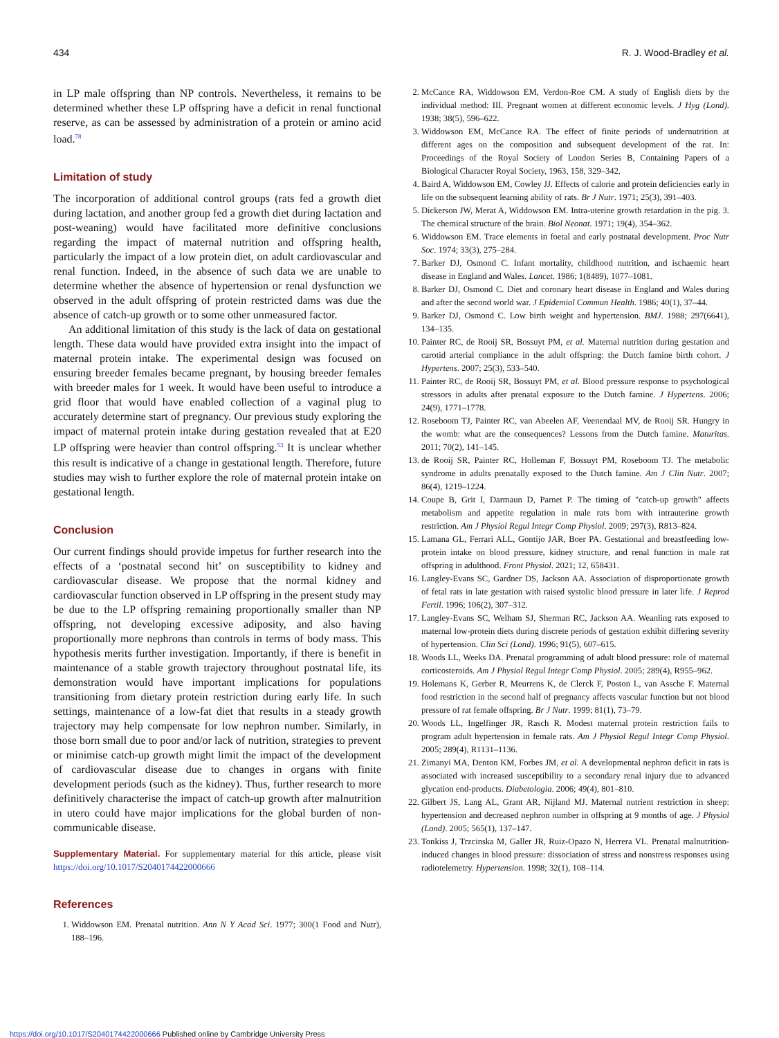434 R. J. Wood-Bradley et al.
in LP male offspring than NP controls. Nevertheless, it remains to be determined whether these LP offspring have a deficit in renal functional reserve, as can be assessed by administration of a protein or amino acid load.<sup>78</sup>
Limitation of study
The incorporation of additional control groups (rats fed a growth diet during lactation, and another group fed a growth diet during lactation and post-weaning) would have facilitated more definitive conclusions regarding the impact of maternal nutrition and offspring health, particularly the impact of a low protein diet, on adult cardiovascular and renal function. Indeed, in the absence of such data we are unable to determine whether the absence of hypertension or renal dysfunction we observed in the adult offspring of protein restricted dams was due the absence of catch-up growth or to some other unmeasured factor.
An additional limitation of this study is the lack of data on gestational length. These data would have provided extra insight into the impact of maternal protein intake. The experimental design was focused on ensuring breeder females became pregnant, by housing breeder females with breeder males for 1 week. It would have been useful to introduce a grid floor that would have enabled collection of a vaginal plug to accurately determine start of pregnancy. Our previous study exploring the impact of maternal protein intake during gestation revealed that at E20 LP offspring were heavier than control offspring.<sup>53</sup> It is unclear whether this result is indicative of a change in gestational length. Therefore, future studies may wish to further explore the role of maternal protein intake on gestational length.
Conclusion
Our current findings should provide impetus for further research into the effects of a ‘postnatal second hit’ on susceptibility to kidney and cardiovascular disease. We propose that the normal kidney and cardiovascular function observed in LP offspring in the present study may be due to the LP offspring remaining proportionally smaller than NP offspring, not developing excessive adiposity, and also having proportionally more nephrons than controls in terms of body mass. This hypothesis merits further investigation. Importantly, if there is benefit in maintenance of a stable growth trajectory throughout postnatal life, its demonstration would have important implications for populations transitioning from dietary protein restriction during early life. In such settings, maintenance of a low-fat diet that results in a steady growth trajectory may help compensate for low nephron number. Similarly, in those born small due to poor and/or lack of nutrition, strategies to prevent or minimise catch-up growth might limit the impact of the development of cardiovascular disease due to changes in organs with finite development periods (such as the kidney). Thus, further research to more definitively characterise the impact of catch-up growth after malnutrition in utero could have major implications for the global burden of non-communicable disease.
Supplementary Material. For supplementary material for this article, please visit https://doi.org/10.1017/S2040174422000666
References
1. Widdowson EM. Prenatal nutrition. Ann N Y Acad Sci. 1977; 300(1 Food and Nutr), 188–196.
2. McCance RA, Widdowson EM, Verdon-Roe CM. A study of English diets by the individual method: III. Pregnant women at different economic levels. J Hyg (Lond). 1938; 38(5), 596–622.
3. Widdowson EM, McCance RA. The effect of finite periods of undernutrition at different ages on the composition and subsequent development of the rat. In: Proceedings of the Royal Society of London Series B, Containing Papers of a Biological Character Royal Society, 1963, 158, 329–342.
4. Baird A, Widdowson EM, Cowley JJ. Effects of calorie and protein deficiencies early in life on the subsequent learning ability of rats. Br J Nutr. 1971; 25(3), 391–403.
5. Dickerson JW, Merat A, Widdowson EM. Intra-uterine growth retardation in the pig. 3. The chemical structure of the brain. Biol Neonat. 1971; 19(4), 354–362.
6. Widdowson EM. Trace elements in foetal and early postnatal development. Proc Nutr Soc. 1974; 33(3), 275–284.
7. Barker DJ, Osmond C. Infant mortality, childhood nutrition, and ischaemic heart disease in England and Wales. Lancet. 1986; 1(8489), 1077–1081.
8. Barker DJ, Osmond C. Diet and coronary heart disease in England and Wales during and after the second world war. J Epidemiol Commun Health. 1986; 40(1), 37–44.
9. Barker DJ, Osmond C. Low birth weight and hypertension. BMJ. 1988; 297(6641), 134–135.
10. Painter RC, de Rooij SR, Bossuyt PM, et al. Maternal nutrition during gestation and carotid arterial compliance in the adult offspring: the Dutch famine birth cohort. J Hypertens. 2007; 25(3), 533–540.
11. Painter RC, de Rooij SR, Bossuyt PM, et al. Blood pressure response to psychological stressors in adults after prenatal exposure to the Dutch famine. J Hypertens. 2006; 24(9), 1771–1778.
12. Roseboom TJ, Painter RC, van Abeelen AF, Veenendaal MV, de Rooij SR. Hungry in the womb: what are the consequences? Lessons from the Dutch famine. Maturitas. 2011; 70(2), 141–145.
13. de Rooij SR, Painter RC, Holleman F, Bossuyt PM, Roseboom TJ. The metabolic syndrome in adults prenatally exposed to the Dutch famine. Am J Clin Nutr. 2007; 86(4), 1219–1224.
14. Coupe B, Grit I, Darmaun D, Parnet P. The timing of "catch-up growth" affects metabolism and appetite regulation in male rats born with intrauterine growth restriction. Am J Physiol Regul Integr Comp Physiol. 2009; 297(3), R813–824.
15. Lamana GL, Ferrari ALL, Gontijo JAR, Boer PA. Gestational and breastfeeding low-protein intake on blood pressure, kidney structure, and renal function in male rat offspring in adulthood. Front Physiol. 2021; 12, 658431.
16. Langley-Evans SC, Gardner DS, Jackson AA. Association of disproportionate growth of fetal rats in late gestation with raised systolic blood pressure in later life. J Reprod Fertil. 1996; 106(2), 307–312.
17. Langley-Evans SC, Welham SJ, Sherman RC, Jackson AA. Weanling rats exposed to maternal low-protein diets during discrete periods of gestation exhibit differing severity of hypertension. Clin Sci (Lond). 1996; 91(5), 607–615.
18. Woods LL, Weeks DA. Prenatal programming of adult blood pressure: role of maternal corticosteroids. Am J Physiol Regul Integr Comp Physiol. 2005; 289(4), R955–962.
19. Holemans K, Gerber R, Meurrens K, de Clerck F, Poston L, van Assche F. Maternal food restriction in the second half of pregnancy affects vascular function but not blood pressure of rat female offspring. Br J Nutr. 1999; 81(1), 73–79.
20. Woods LL, Ingelfinger JR, Rasch R. Modest maternal protein restriction fails to program adult hypertension in female rats. Am J Physiol Regul Integr Comp Physiol. 2005; 289(4), R1131–1136.
21. Zimanyi MA, Denton KM, Forbes JM, et al. A developmental nephron deficit in rats is associated with increased susceptibility to a secondary renal injury due to advanced glycation end-products. Diabetologia. 2006; 49(4), 801–810.
22. Gilbert JS, Lang AL, Grant AR, Nijland MJ. Maternal nutrient restriction in sheep: hypertension and decreased nephron number in offspring at 9 months of age. J Physiol (Lond). 2005; 565(1), 137–147.
23. Tonkiss J, Trzcinska M, Galler JR, Ruiz-Opazo N, Herrera VL. Prenatal malnutrition-induced changes in blood pressure: dissociation of stress and nonstress responses using radiotelemetry. Hypertension. 1998; 32(1), 108–114.
https://doi.org/10.1017/S2040174422000666 Published online by Cambridge University Press